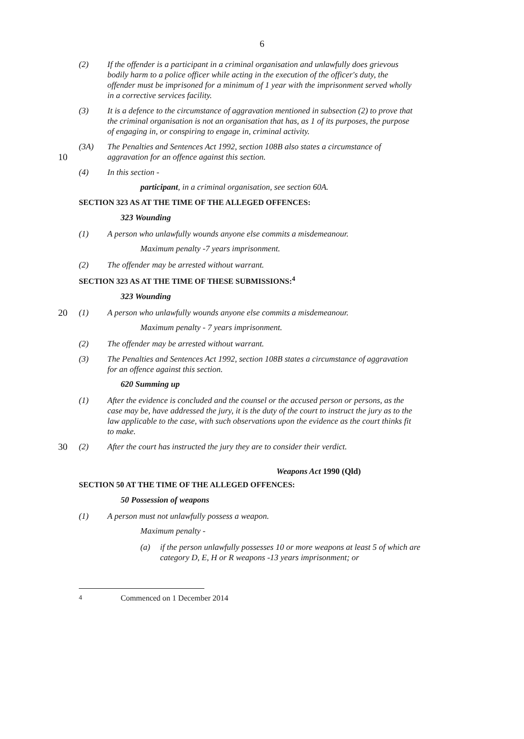6
(2) If the offender is a participant in a criminal organisation and unlawfully does grievous bodily harm to a police officer while acting in the execution of the officer's duty, the offender must be imprisoned for a minimum of 1 year with the imprisonment served wholly in a corrective services facility.
(3) It is a defence to the circumstance of aggravation mentioned in subsection (2) to prove that the criminal organisation is not an organisation that has, as 1 of its purposes, the purpose of engaging in, or conspiring to engage in, criminal activity.
10 (3A) The Penalties and Sentences Act 1992, section 108B also states a circumstance of aggravation for an offence against this section.
(4) In this section -
participant, in a criminal organisation, see section 60A.
SECTION 323 AS AT THE TIME OF THE ALLEGED OFFENCES:
323 Wounding
(1) A person who unlawfully wounds anyone else commits a misdemeanour.
Maximum penalty -7 years imprisonment.
(2) The offender may be arrested without warrant.
SECTION 323 AS AT THE TIME OF THESE SUBMISSIONS:<sup>4</sup>
323 Wounding
20 (1) A person who unlawfully wounds anyone else commits a misdemeanour.
Maximum penalty - 7 years imprisonment.
(2) The offender may be arrested without warrant.
(3) The Penalties and Sentences Act 1992, section 108B states a circumstance of aggravation for an offence against this section.
620 Summing up
(1) After the evidence is concluded and the counsel or the accused person or persons, as the case may be, have addressed the jury, it is the duty of the court to instruct the jury as to the law applicable to the case, with such observations upon the evidence as the court thinks fit to make.
30 (2) After the court has instructed the jury they are to consider their verdict.
Weapons Act 1990 (Qld)
SECTION 50 AT THE TIME OF THE ALLEGED OFFENCES:
50 Possession of weapons
(1) A person must not unlawfully possess a weapon.
Maximum penalty -
(a) if the person unlawfully possesses 10 or more weapons at least 5 of which are category D, E, H or R weapons -13 years imprisonment; or
<sup>4</sup> Commenced on 1 December 2014